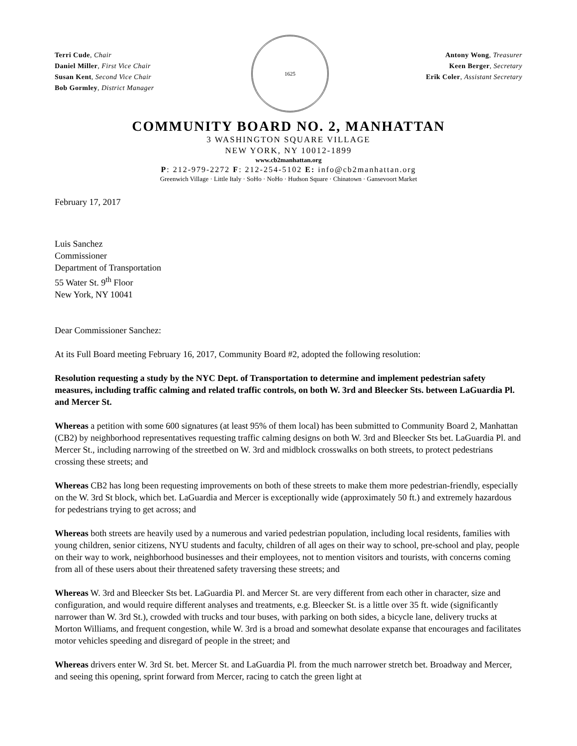Terri Cude, Chair
Daniel Miller, First Vice Chair
Susan Kent, Second Vice Chair
Bob Gormley, District Manager
1625
Antony Wong, Treasurer
Keen Berger, Secretary
Erik Coler, Assistant Secretary
COMMUNITY BOARD NO. 2, MANHATTAN
3 WASHINGTON SQUARE VILLAGE
NEW YORK, NY 10012-1899
www.cb2manhattan.org
P: 212-979-2272 F: 212-254-5102 E: info@cb2manhattan.org
Greenwich Village · Little Italy · SoHo · NoHo · Hudson Square · Chinatown · Gansevoort Market
February 17, 2017
Luis Sanchez
Commissioner
Department of Transportation
55 Water St. 9<sup>th</sup> Floor
New York, NY 10041
Dear Commissioner Sanchez:
At its Full Board meeting February 16, 2017, Community Board #2, adopted the following resolution:
Resolution requesting a study by the NYC Dept. of Transportation to determine and implement pedestrian safety measures, including traffic calming and related traffic controls, on both W. 3rd and Bleecker Sts. between LaGuardia Pl. and Mercer St.
Whereas a petition with some 600 signatures (at least 95% of them local) has been submitted to Community Board 2, Manhattan (CB2) by neighborhood representatives requesting traffic calming designs on both W. 3rd and Bleecker Sts bet. LaGuardia Pl. and Mercer St., including narrowing of the streetbed on W. 3rd and midblock crosswalks on both streets, to protect pedestrians crossing these streets; and
Whereas CB2 has long been requesting improvements on both of these streets to make them more pedestrian-friendly, especially on the W. 3rd St block, which bet. LaGuardia and Mercer is exceptionally wide (approximately 50 ft.) and extremely hazardous for pedestrians trying to get across; and
Whereas both streets are heavily used by a numerous and varied pedestrian population, including local residents, families with young children, senior citizens, NYU students and faculty, children of all ages on their way to school, pre-school and play, people on their way to work, neighborhood businesses and their employees, not to mention visitors and tourists, with concerns coming from all of these users about their threatened safety traversing these streets; and
Whereas W. 3rd and Bleecker Sts bet. LaGuardia Pl. and Mercer St. are very different from each other in character, size and configuration, and would require different analyses and treatments, e.g. Bleecker St. is a little over 35 ft. wide (significantly narrower than W. 3rd St.), crowded with trucks and tour buses, with parking on both sides, a bicycle lane, delivery trucks at Morton Williams, and frequent congestion, while W. 3rd is a broad and somewhat desolate expanse that encourages and facilitates motor vehicles speeding and disregard of people in the street; and
Whereas drivers enter W. 3rd St. bet. Mercer St. and LaGuardia Pl. from the much narrower stretch bet. Broadway and Mercer, and seeing this opening, sprint forward from Mercer, racing to catch the green light at